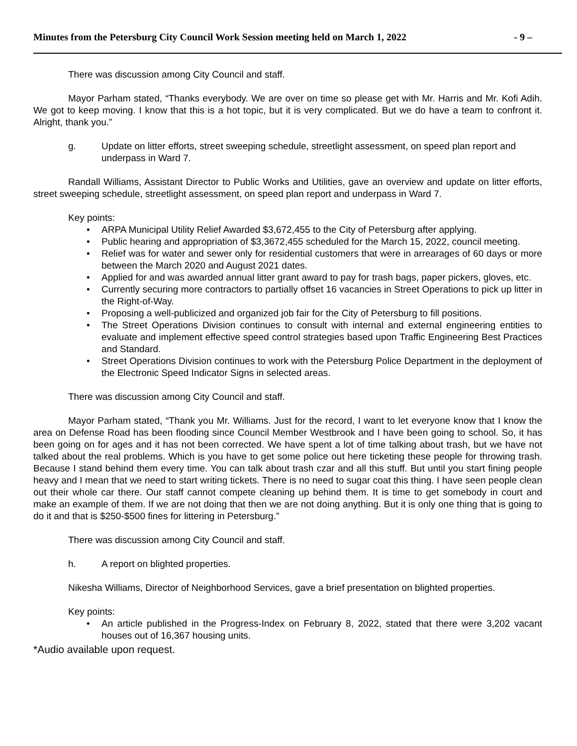Minutes from the Petersburg City Council Work Session meeting held on March 1, 2022 - 9 –
There was discussion among City Council and staff.
Mayor Parham stated, “Thanks everybody. We are over on time so please get with Mr. Harris and Mr. Kofi Adih. We got to keep moving. I know that this is a hot topic, but it is very complicated. But we do have a team to confront it. Alright, thank you.”
g. Update on litter efforts, street sweeping schedule, streetlight assessment, on speed plan report and underpass in Ward 7.
Randall Williams, Assistant Director to Public Works and Utilities, gave an overview and update on litter efforts, street sweeping schedule, streetlight assessment, on speed plan report and underpass in Ward 7.
Key points:
• ARPA Municipal Utility Relief Awarded $3,672,455 to the City of Petersburg after applying.
• Public hearing and appropriation of $3,3672,455 scheduled for the March 15, 2022, council meeting.
• Relief was for water and sewer only for residential customers that were in arrearages of 60 days or more between the March 2020 and August 2021 dates.
• Applied for and was awarded annual litter grant award to pay for trash bags, paper pickers, gloves, etc.
• Currently securing more contractors to partially offset 16 vacancies in Street Operations to pick up litter in the Right-of-Way.
• Proposing a well-publicized and organized job fair for the City of Petersburg to fill positions.
• The Street Operations Division continues to consult with internal and external engineering entities to evaluate and implement effective speed control strategies based upon Traffic Engineering Best Practices and Standard.
• Street Operations Division continues to work with the Petersburg Police Department in the deployment of the Electronic Speed Indicator Signs in selected areas.
There was discussion among City Council and staff.
Mayor Parham stated, “Thank you Mr. Williams. Just for the record, I want to let everyone know that I know the area on Defense Road has been flooding since Council Member Westbrook and I have been going to school. So, it has been going on for ages and it has not been corrected. We have spent a lot of time talking about trash, but we have not talked about the real problems. Which is you have to get some police out here ticketing these people for throwing trash. Because I stand behind them every time. You can talk about trash czar and all this stuff. But until you start fining people heavy and I mean that we need to start writing tickets. There is no need to sugar coat this thing. I have seen people clean out their whole car there. Our staff cannot compete cleaning up behind them. It is time to get somebody in court and make an example of them. If we are not doing that then we are not doing anything. But it is only one thing that is going to do it and that is $250-$500 fines for littering in Petersburg.”
There was discussion among City Council and staff.
h. A report on blighted properties.
Nikesha Williams, Director of Neighborhood Services, gave a brief presentation on blighted properties.
Key points:
• An article published in the Progress-Index on February 8, 2022, stated that there were 3,202 vacant houses out of 16,367 housing units.
*Audio available upon request.